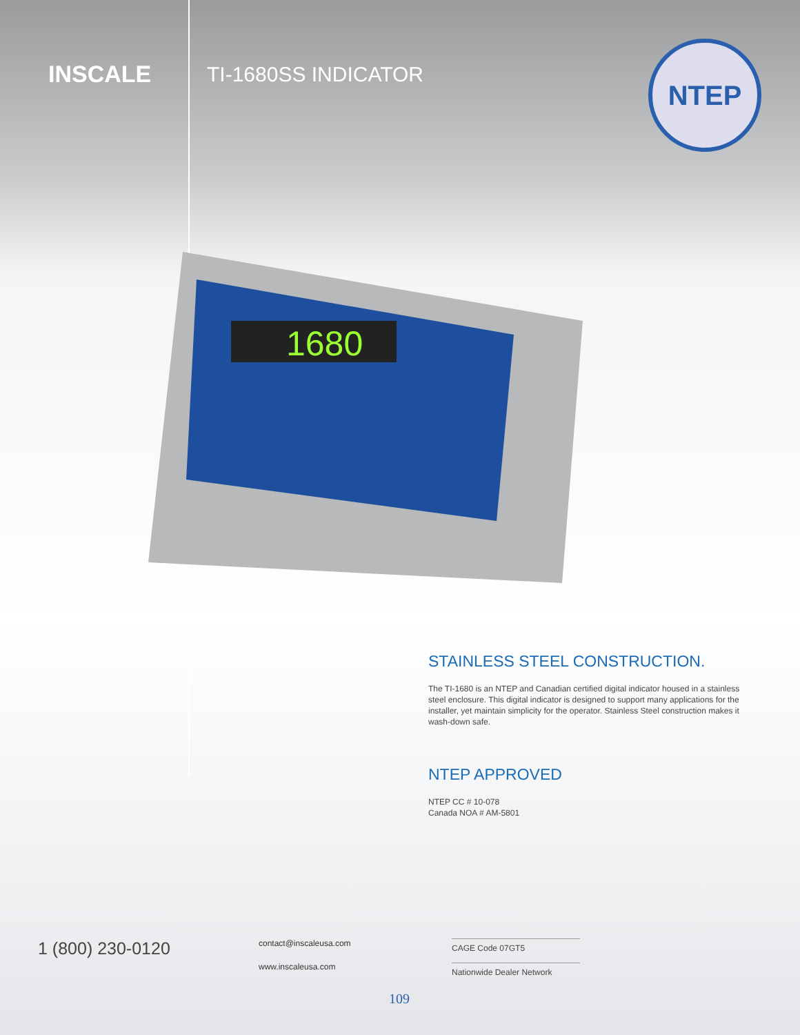INSCALE TI-1680SS INDICATOR NTEP
1680
STAINLESS STEEL CONSTRUCTION.
The TI-1680 is an NTEP and Canadian certified digital indicator housed in a stainless steel enclosure. This digital indicator is designed to support many applications for the installer, yet maintain simplicity for the operator. Stainless Steel construction makes it wash-down safe.
NTEP APPROVED
NTEP CC # 10-078
Canada NOA # AM-5801
1 (800) 230-0120
contact@inscaleusa.com
www.inscaleusa.com
CAGE Code 07GT5
Nationwide Dealer Network
109